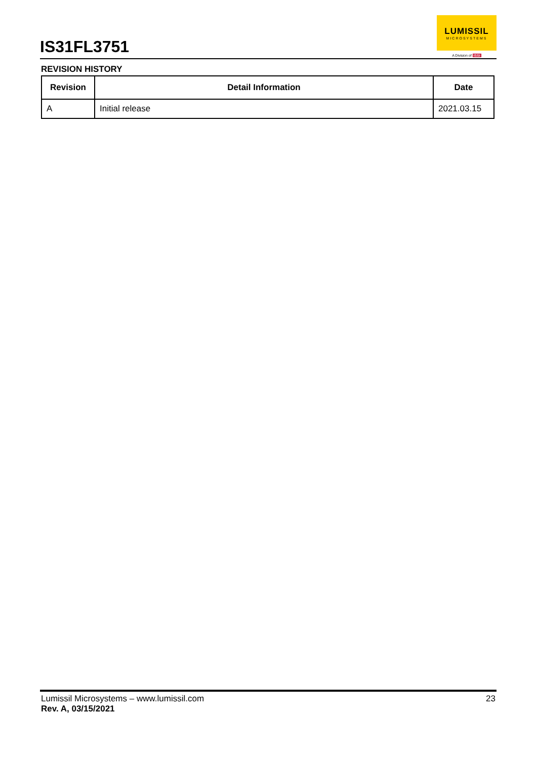IS31FL3751
LUMISSIL
MICROSYSTEMS
A Division of ISSI
REVISION HISTORY
| Revision | Detail Information | Date |
| --- | --- | --- |
| A | Initial release | 2021.03.15 |
Lumissil Microsystems – www.lumissil.com 23
Rev. A, 03/15/2021